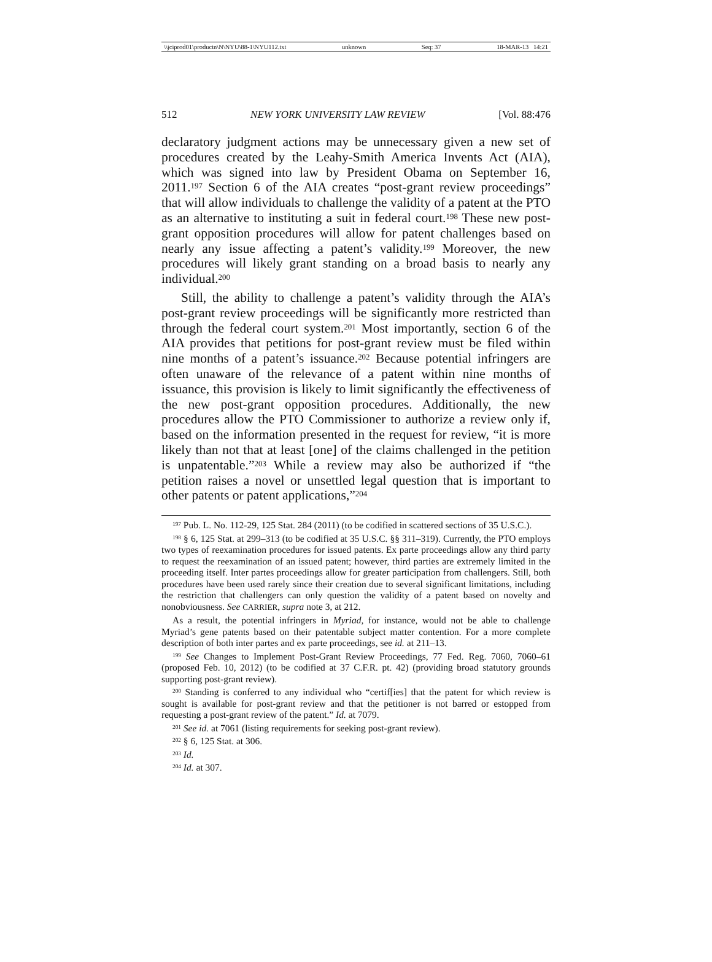\\jciprod01\productn\N\NYU\88-1\NYU112.txt unknown Seq: 37 18-MAR-13 14:21
512 NEW YORK UNIVERSITY LAW REVIEW [Vol. 88:476
declaratory judgment actions may be unnecessary given a new set of procedures created by the Leahy-Smith America Invents Act (AIA), which was signed into law by President Obama on September 16, 2011.<sup>197</sup> Section 6 of the AIA creates “post-grant review proceedings” that will allow individuals to challenge the validity of a patent at the PTO as an alternative to instituting a suit in federal court.<sup>198</sup> These new post-grant opposition procedures will allow for patent challenges based on nearly any issue affecting a patent’s validity.<sup>199</sup> Moreover, the new procedures will likely grant standing on a broad basis to nearly any individual.<sup>200</sup>
Still, the ability to challenge a patent’s validity through the AIA’s post-grant review proceedings will be significantly more restricted than through the federal court system.<sup>201</sup> Most importantly, section 6 of the AIA provides that petitions for post-grant review must be filed within nine months of a patent’s issuance.<sup>202</sup> Because potential infringers are often unaware of the relevance of a patent within nine months of issuance, this provision is likely to limit significantly the effectiveness of the new post-grant opposition procedures. Additionally, the new procedures allow the PTO Commissioner to authorize a review only if, based on the information presented in the request for review, “it is more likely than not that at least [one] of the claims challenged in the petition is unpatentable.”<sup>203</sup> While a review may also be authorized if “the petition raises a novel or unsettled legal question that is important to other patents or patent applications,”<sup>204</sup>
<sup>197</sup> Pub. L. No. 112-29, 125 Stat. 284 (2011) (to be codified in scattered sections of 35 U.S.C.).
<sup>198</sup> § 6, 125 Stat. at 299–313 (to be codified at 35 U.S.C. §§ 311–319). Currently, the PTO employs two types of reexamination procedures for issued patents. Ex parte proceedings allow any third party to request the reexamination of an issued patent; however, third parties are extremely limited in the proceeding itself. Inter partes proceedings allow for greater participation from challengers. Still, both procedures have been used rarely since their creation due to several significant limitations, including the restriction that challengers can only question the validity of a patent based on novelty and nonobviousness. See CARRIER, supra note 3, at 212.
As a result, the potential infringers in Myriad, for instance, would not be able to challenge Myriad’s gene patents based on their patentable subject matter contention. For a more complete description of both inter partes and ex parte proceedings, see id. at 211–13.
<sup>199</sup> See Changes to Implement Post-Grant Review Proceedings, 77 Fed. Reg. 7060, 7060–61 (proposed Feb. 10, 2012) (to be codified at 37 C.F.R. pt. 42) (providing broad statutory grounds supporting post-grant review).
<sup>200</sup> Standing is conferred to any individual who “certif[ies] that the patent for which review is sought is available for post-grant review and that the petitioner is not barred or estopped from requesting a post-grant review of the patent.” Id. at 7079.
<sup>201</sup> See id. at 7061 (listing requirements for seeking post-grant review).
<sup>202</sup> § 6, 125 Stat. at 306.
<sup>203</sup> Id.
<sup>204</sup> Id. at 307.